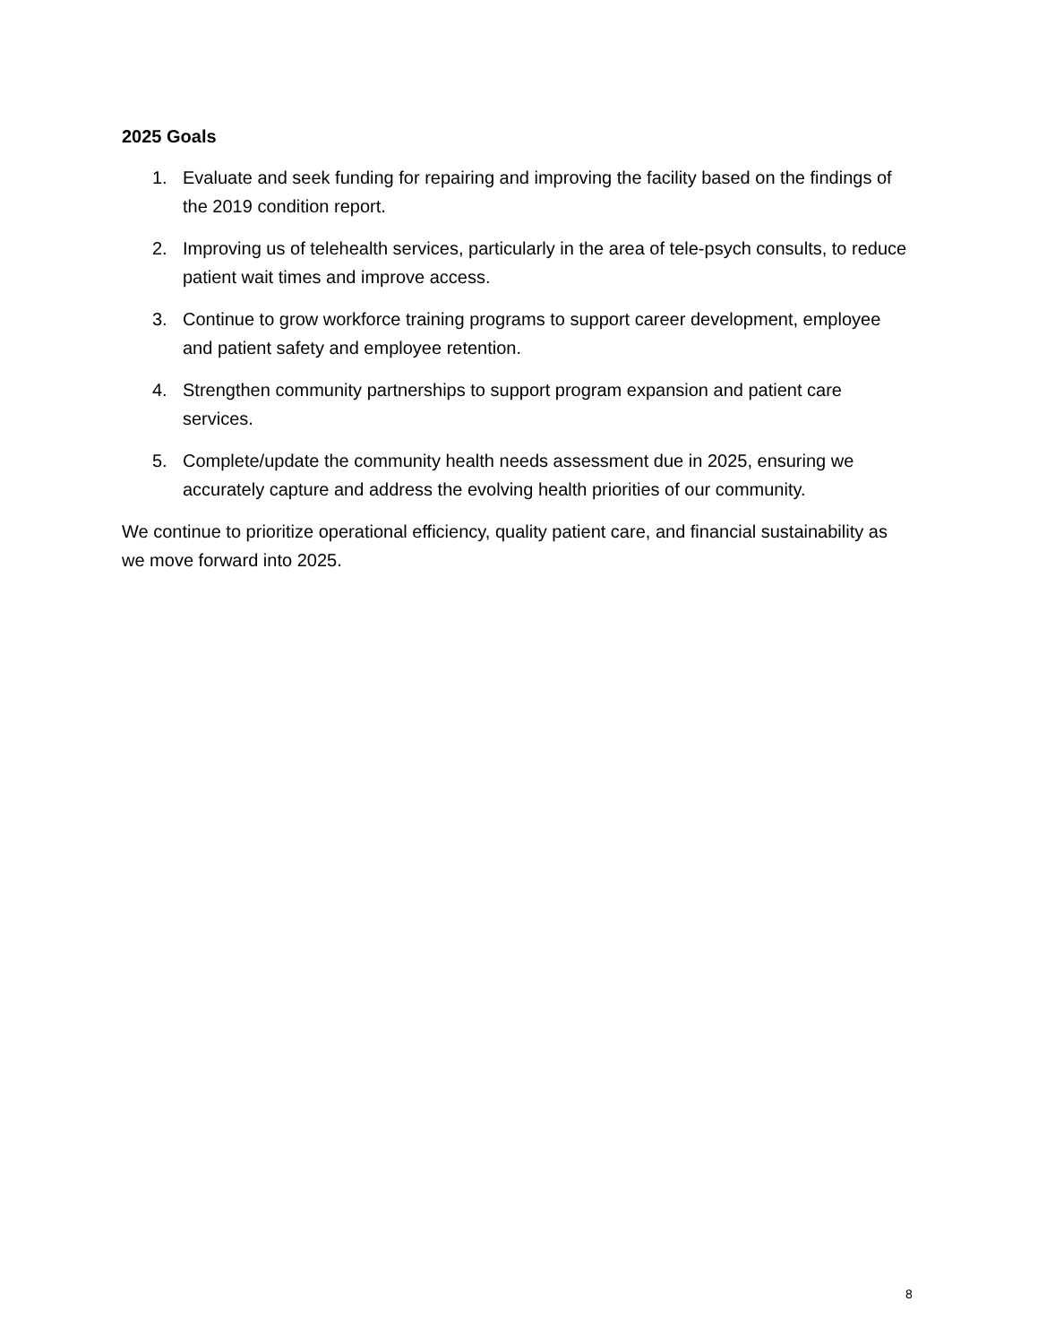2025 Goals
1. Evaluate and seek funding for repairing and improving the facility based on the findings of the 2019 condition report.
2. Improving us of telehealth services, particularly in the area of tele-psych consults, to reduce patient wait times and improve access.
3. Continue to grow workforce training programs to support career development, employee and patient safety and employee retention.
4. Strengthen community partnerships to support program expansion and patient care services.
5. Complete/update the community health needs assessment due in 2025, ensuring we accurately capture and address the evolving health priorities of our community.
We continue to prioritize operational efficiency, quality patient care, and financial sustainability as we move forward into 2025.
8